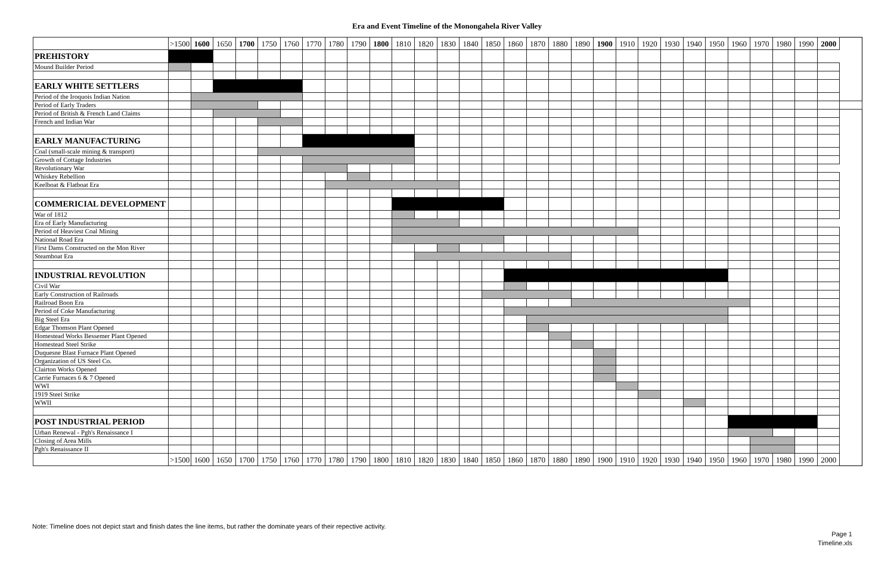Era and Event Timeline of the Monongahela River Valley
| | >1500 | 1600 | 1650 | 1700 | 1750 | 1760 | 1770 | 1780 | 1790 | 1800 | 1810 | 1820 | 1830 | 1840 | 1850 | 1860 | 1870 | 1880 | 1890 | 1900 | 1910 | 1920 | 1930 | 1940 | 1950 | 1960 | 1970 | 1980 | 1990 | 2000 | |
| --- | --- | --- | --- | --- | --- | --- | --- | --- | --- | --- | --- | --- | --- | --- | --- | --- | --- | --- | --- | --- | --- | --- | --- | --- | --- | --- | --- | --- | --- | --- | --- |
| PREHISTORY | | | | | | | | | | | | | | | | | | | | | | | | | | | | | | | |
| Mound Builder Period | | | | | | | | | | | | | | | | | | | | | | | | | | | | | | | |
| EARLY WHITE SETTLERS | | | | | | | | | | | | | | | | | | | | | | | | | | | | | | | |
| Period of the Iroquois Indian Nation | | | | | | | | | | | | | | | | | | | | | | | | | | | | | | | |
| Period of Early Traders | | | | | | | | | | | | | | | | | | | | | | | | | | | | | | | |
| Period of British & French Land Claims | | | | | | | | | | | | | | | | | | | | | | | | | | | | | | | |
| French and Indian War | | | | | | | | | | | | | | | | | | | | | | | | | | | | | | | |
| EARLY MANUFACTURING | | | | | | | | | | | | | | | | | | | | | | | | | | | | | | | |
| Coal (small-scale mining & transport) | | | | | | | | | | | | | | | | | | | | | | | | | | | | | | | |
| Growth of Cottage Industries | | | | | | | | | | | | | | | | | | | | | | | | | | | | | | | |
| Revolutionary War | | | | | | | | | | | | | | | | | | | | | | | | | | | | | | | |
| Whiskey Rebellion | | | | | | | | | | | | | | | | | | | | | | | | | | | | | | | |
| Keelboat & Flatboat Era | | | | | | | | | | | | | | | | | | | | | | | | | | | | | | | |
| COMMERICIAL DEVELOPMENT | | | | | | | | | | | | | | | | | | | | | | | | | | | | | | | |
| War of 1812 | | | | | | | | | | | | | | | | | | | | | | | | | | | | | | | |
| Era of Early Manufacturing | | | | | | | | | | | | | | | | | | | | | | | | | | | | | | | |
| Period of Heaviest Coal Mining | | | | | | | | | | | | | | | | | | | | | | | | | | | | | | | |
| National Road Era | | | | | | | | | | | | | | | | | | | | | | | | | | | | | | | |
| First Dams Constructed on the Mon River | | | | | | | | | | | | | | | | | | | | | | | | | | | | | | | |
| Steamboat Era | | | | | | | | | | | | | | | | | | | | | | | | | | | | | | | |
| INDUSTRIAL REVOLUTION | | | | | | | | | | | | | | | | | | | | | | | | | | | | | | | |
| Civil War | | | | | | | | | | | | | | | | | | | | | | | | | | | | | | | |
| Early Construction of Railroads | | | | | | | | | | | | | | | | | | | | | | | | | | | | | | | |
| Railroad Boon Era | | | | | | | | | | | | | | | | | | | | | | | | | | | | | | | |
| Period of Coke Manufacturing | | | | | | | | | | | | | | | | | | | | | | | | | | | | | | | |
| Big Steel Era | | | | | | | | | | | | | | | | | | | | | | | | | | | | | | | |
| Edgar Thomson Plant Opened | | | | | | | | | | | | | | | | | | | | | | | | | | | | | | | |
| Homestead Works Bessemer Plant Opened | | | | | | | | | | | | | | | | | | | | | | | | | | | | | | | |
| Homestead Steel Strike | | | | | | | | | | | | | | | | | | | | | | | | | | | | | | | |
| Duquesne Blast Furnace Plant Opened | | | | | | | | | | | | | | | | | | | | | | | | | | | | | | | |
| Organization of US Steel Co. | | | | | | | | | | | | | | | | | | | | | | | | | | | | | | | |
| Clairton Works Opened | | | | | | | | | | | | | | | | | | | | | | | | | | | | | | | |
| Carrie Furnaces 6 & 7 Opened | | | | | | | | | | | | | | | | | | | | | | | | | | | | | | | |
| WWI | | | | | | | | | | | | | | | | | | | | | | | | | | | | | | | |
| 1919 Steel Strike | | | | | | | | | | | | | | | | | | | | | | | | | | | | | | | |
| WWII | | | | | | | | | | | | | | | | | | | | | | | | | | | | | | | |
| POST INDUSTRIAL PERIOD | | | | | | | | | | | | | | | | | | | | | | | | | | | | | | | |
| Urban Renewal - Pgh's Renaissance I | | | | | | | | | | | | | | | | | | | | | | | | | | | | | | | |
| Closing of Area Mills | | | | | | | | | | | | | | | | | | | | | | | | | | | | | | | |
| Pgh's Renaissance II | | | | | | | | | | | | | | | | | | | | | | | | | | | | | | | |
| | >1500 | 1600 | 1650 | 1700 | 1750 | 1760 | 1770 | 1780 | 1790 | 1800 | 1810 | 1820 | 1830 | 1840 | 1850 | 1860 | 1870 | 1880 | 1890 | 1900 | 1910 | 1920 | 1930 | 1940 | 1950 | 1960 | 1970 | 1980 | 1990 | 2000 | |
Note: Timeline does not depict start and finish dates the line items, but rather the dominate years of their repective activity.
Page 1
Timeline.xls